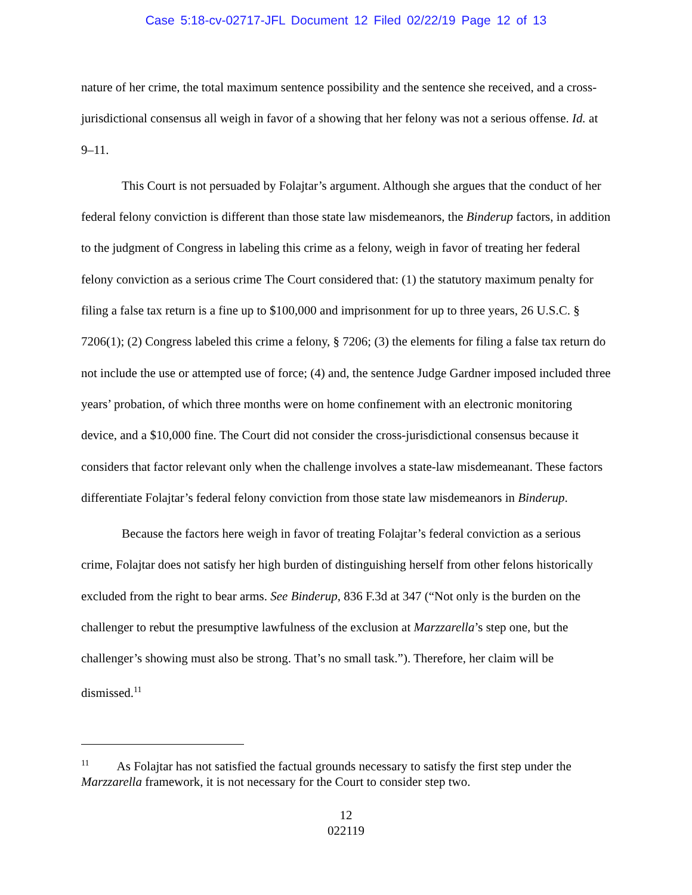Case 5:18-cv-02717-JFL Document 12 Filed 02/22/19 Page 12 of 13
nature of her crime, the total maximum sentence possibility and the sentence she received, and a cross-jurisdictional consensus all weigh in favor of a showing that her felony was not a serious offense. Id. at 9–11.
This Court is not persuaded by Folajtar’s argument. Although she argues that the conduct of her federal felony conviction is different than those state law misdemeanors, the Binderup factors, in addition to the judgment of Congress in labeling this crime as a felony, weigh in favor of treating her federal felony conviction as a serious crime The Court considered that: (1) the statutory maximum penalty for filing a false tax return is a fine up to $100,000 and imprisonment for up to three years, 26 U.S.C. § 7206(1); (2) Congress labeled this crime a felony, § 7206; (3) the elements for filing a false tax return do not include the use or attempted use of force; (4) and, the sentence Judge Gardner imposed included three years’ probation, of which three months were on home confinement with an electronic monitoring device, and a $10,000 fine. The Court did not consider the cross-jurisdictional consensus because it considers that factor relevant only when the challenge involves a state-law misdemeanant. These factors differentiate Folajtar’s federal felony conviction from those state law misdemeanors in Binderup.
Because the factors here weigh in favor of treating Folajtar’s federal conviction as a serious crime, Folajtar does not satisfy her high burden of distinguishing herself from other felons historically excluded from the right to bear arms. See Binderup, 836 F.3d at 347 (“Not only is the burden on the challenger to rebut the presumptive lawfulness of the exclusion at Marzzarella’s step one, but the challenger’s showing must also be strong. That’s no small task.”). Therefore, her claim will be dismissed.<sup>11</sup>
<sup>11</sup> As Folajtar has not satisfied the factual grounds necessary to satisfy the first step under the Marzzarella framework, it is not necessary for the Court to consider step two.
12
022119